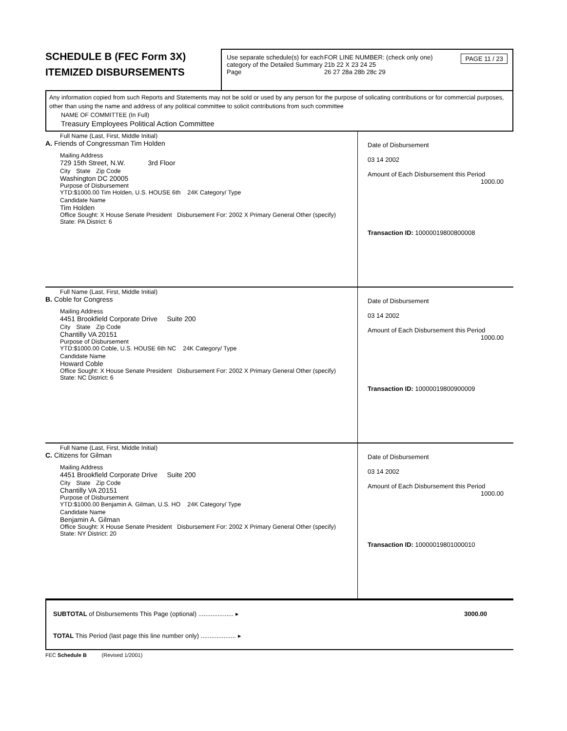SCHEDULE B (FEC Form 3X)
ITEMIZED DISBURSEMENTS
Use separate schedule(s) for each category of the Detailed Summary Page
FOR LINE NUMBER: (check only one) PAGE 11 / 23
21b 22 X 23 24 25
26 27 28a 28b 28c 29
Any information copied from such Reports and Statements may not be sold or used by any person for the purpose of solicating contributions or for commercial purposes, other than using the name and address of any political committee to solicit contributions from such committee
NAME OF COMMITTEE (In Full)
Treasury Employees Political Action Committee
Full Name (Last, First, Middle Initial)
A. Friends of Congressman Tim Holden
Mailing Address
729 15th Street, N.W. 3rd Floor
City State Zip Code
Washington DC 20005
Purpose of Disbursement
YTD:$1000.00 Tim Holden, U.S. HOUSE 6th 24K Category/ Type
Candidate Name
Tim Holden
Office Sought: X House Senate President Disbursement For: 2002 X Primary General Other (specify)
State: PA District: 6
Date of Disbursement
03 14 2002
Amount of Each Disbursement this Period
1000.00
Transaction ID: 10000019800800008
Full Name (Last, First, Middle Initial)
B. Coble for Congress
Mailing Address
4451 Brookfield Corporate Drive Suite 200
City State Zip Code
Chantilly VA 20151
Purpose of Disbursement
YTD:$1000.00 Coble, U.S. HOUSE 6th NC 24K Category/ Type
Candidate Name
Howard Coble
Office Sought: X House Senate President Disbursement For: 2002 X Primary General Other (specify)
State: NC District: 6
Date of Disbursement
03 14 2002
Amount of Each Disbursement this Period
1000.00
Transaction ID: 10000019800900009
Full Name (Last, First, Middle Initial)
C. Citizens for Gilman
Mailing Address
4451 Brookfield Corporate Drive Suite 200
City State Zip Code
Chantilly VA 20151
Purpose of Disbursement
YTD:$1000.00 Benjamin A. Gilman, U.S. HO 24K Category/ Type
Candidate Name
Benjamin A. Gilman
Office Sought: X House Senate President Disbursement For: 2002 X Primary General Other (specify)
State: NY District: 20
Date of Disbursement
03 14 2002
Amount of Each Disbursement this Period
1000.00
Transaction ID: 10000019801000010
SUBTOTAL of Disbursements This Page (optional) .................... ▸ 3000.00
TOTAL This Period (last page this line number only) .................... ▸
FEC Schedule B (Revised 1/2001)